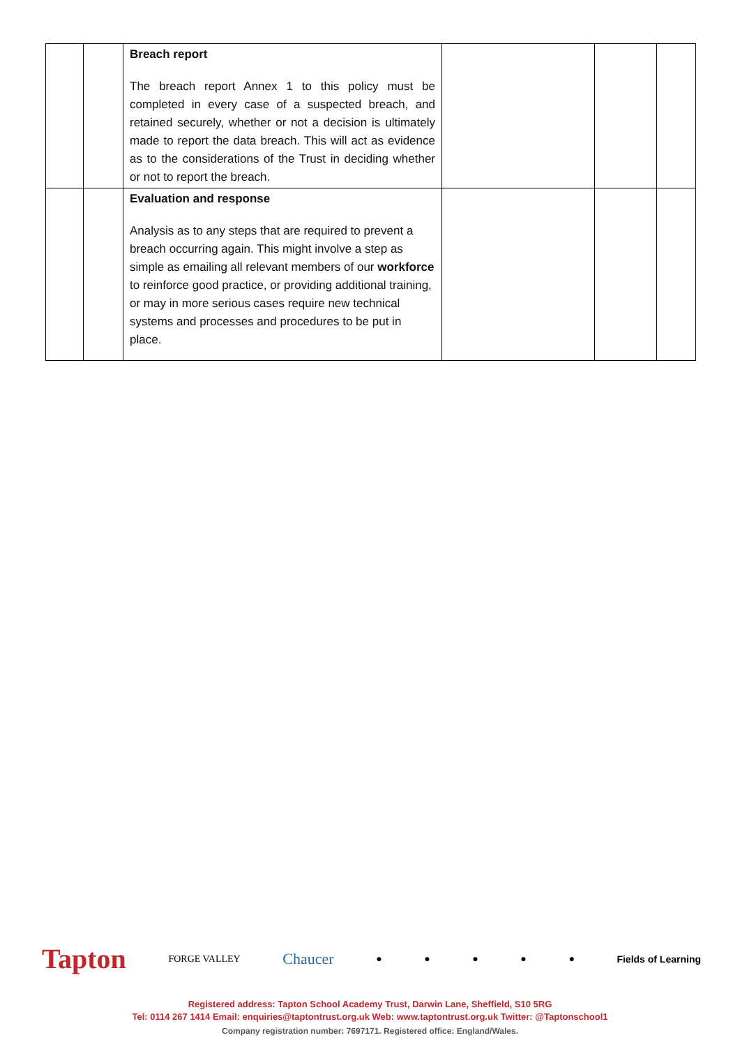| | | Breach report The breach report Annex 1 to this policy must be completed in every case of a suspected breach, and retained securely, whether or not a decision is ultimately made to report the data breach. This will act as evidence as to the considerations of the Trust in deciding whether or not to report the breach. | | | |
| | | Evaluation and response Analysis as to any steps that are required to prevent a breach occurring again. This might involve a step as simple as emailing all relevant members of our workforce to reinforce good practice, or providing additional training, or may in more serious cases require new technical systems and processes and procedures to be put in place. | | | |
Tapton
FORGE VALLEY
Chaucer
● ● ● ● ● Fields of Learning
Registered address: Tapton School Academy Trust, Darwin Lane, Sheffield, S10 5RG
Tel: 0114 267 1414 Email: enquiries@taptontrust.org.uk Web: www.taptontrust.org.uk Twitter: @Taptonschool1
Company registration number: 7697171. Registered office: England/Wales.